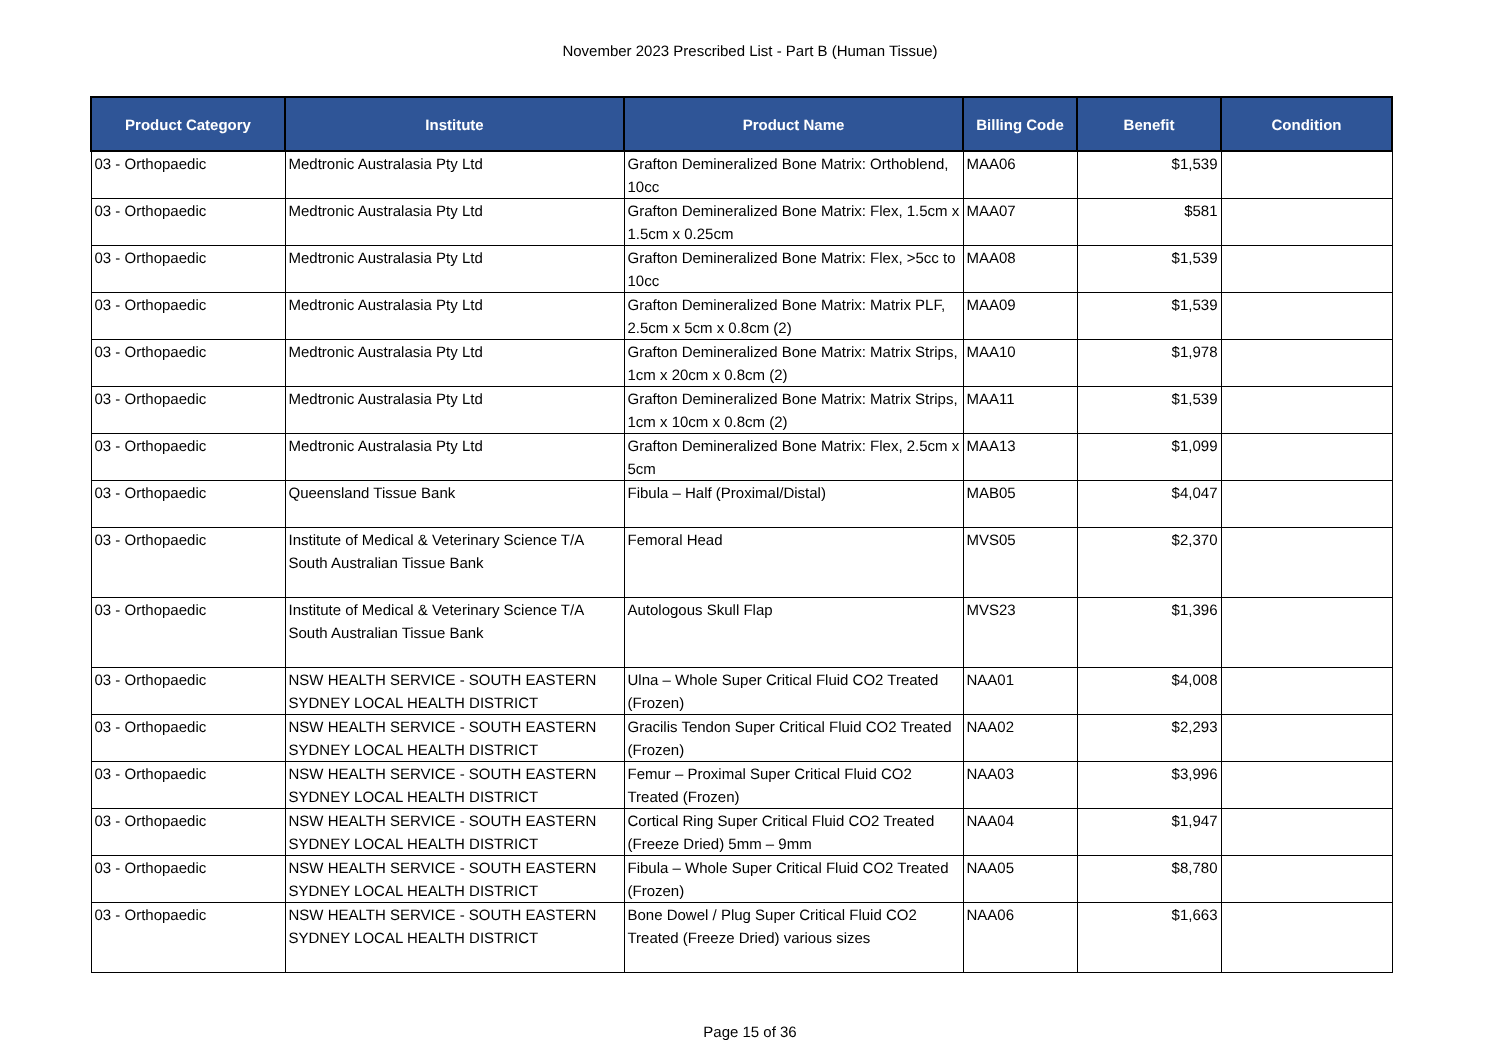November 2023 Prescribed List - Part B (Human Tissue)
| Product Category | Institute | Product Name | Billing Code | Benefit | Condition |
| --- | --- | --- | --- | --- | --- |
| 03 - Orthopaedic | Medtronic Australasia Pty Ltd | Grafton Demineralized Bone Matrix: Orthoblend, 10cc | MAA06 | $1,539 | |
| 03 - Orthopaedic | Medtronic Australasia Pty Ltd | Grafton Demineralized Bone Matrix: Flex, 1.5cm x 1.5cm x 0.25cm | MAA07 | $581 | |
| 03 - Orthopaedic | Medtronic Australasia Pty Ltd | Grafton Demineralized Bone Matrix: Flex, >5cc to 10cc | MAA08 | $1,539 | |
| 03 - Orthopaedic | Medtronic Australasia Pty Ltd | Grafton Demineralized Bone Matrix: Matrix PLF, 2.5cm x 5cm x 0.8cm (2) | MAA09 | $1,539 | |
| 03 - Orthopaedic | Medtronic Australasia Pty Ltd | Grafton Demineralized Bone Matrix: Matrix Strips, 1cm x 20cm x 0.8cm (2) | MAA10 | $1,978 | |
| 03 - Orthopaedic | Medtronic Australasia Pty Ltd | Grafton Demineralized Bone Matrix: Matrix Strips, 1cm x 10cm x 0.8cm (2) | MAA11 | $1,539 | |
| 03 - Orthopaedic | Medtronic Australasia Pty Ltd | Grafton Demineralized Bone Matrix: Flex, 2.5cm x 5cm | MAA13 | $1,099 | |
| 03 - Orthopaedic | Queensland Tissue Bank | Fibula – Half (Proximal/Distal) | MAB05 | $4,047 | |
| 03 - Orthopaedic | Institute of Medical & Veterinary Science T/A South Australian Tissue Bank | Femoral Head | MVS05 | $2,370 | |
| 03 - Orthopaedic | Institute of Medical & Veterinary Science T/A South Australian Tissue Bank | Autologous Skull Flap | MVS23 | $1,396 | |
| 03 - Orthopaedic | NSW HEALTH SERVICE - SOUTH EASTERN SYDNEY LOCAL HEALTH DISTRICT | Ulna – Whole Super Critical Fluid CO2 Treated (Frozen) | NAA01 | $4,008 | |
| 03 - Orthopaedic | NSW HEALTH SERVICE - SOUTH EASTERN SYDNEY LOCAL HEALTH DISTRICT | Gracilis Tendon Super Critical Fluid CO2 Treated (Frozen) | NAA02 | $2,293 | |
| 03 - Orthopaedic | NSW HEALTH SERVICE - SOUTH EASTERN SYDNEY LOCAL HEALTH DISTRICT | Femur – Proximal Super Critical Fluid CO2 Treated (Frozen) | NAA03 | $3,996 | |
| 03 - Orthopaedic | NSW HEALTH SERVICE - SOUTH EASTERN SYDNEY LOCAL HEALTH DISTRICT | Cortical Ring Super Critical Fluid CO2 Treated (Freeze Dried) 5mm – 9mm | NAA04 | $1,947 | |
| 03 - Orthopaedic | NSW HEALTH SERVICE - SOUTH EASTERN SYDNEY LOCAL HEALTH DISTRICT | Fibula – Whole Super Critical Fluid CO2 Treated (Frozen) | NAA05 | $8,780 | |
| 03 - Orthopaedic | NSW HEALTH SERVICE - SOUTH EASTERN SYDNEY LOCAL HEALTH DISTRICT | Bone Dowel / Plug Super Critical Fluid CO2 Treated (Freeze Dried) various sizes | NAA06 | $1,663 | |
Page 15 of 36